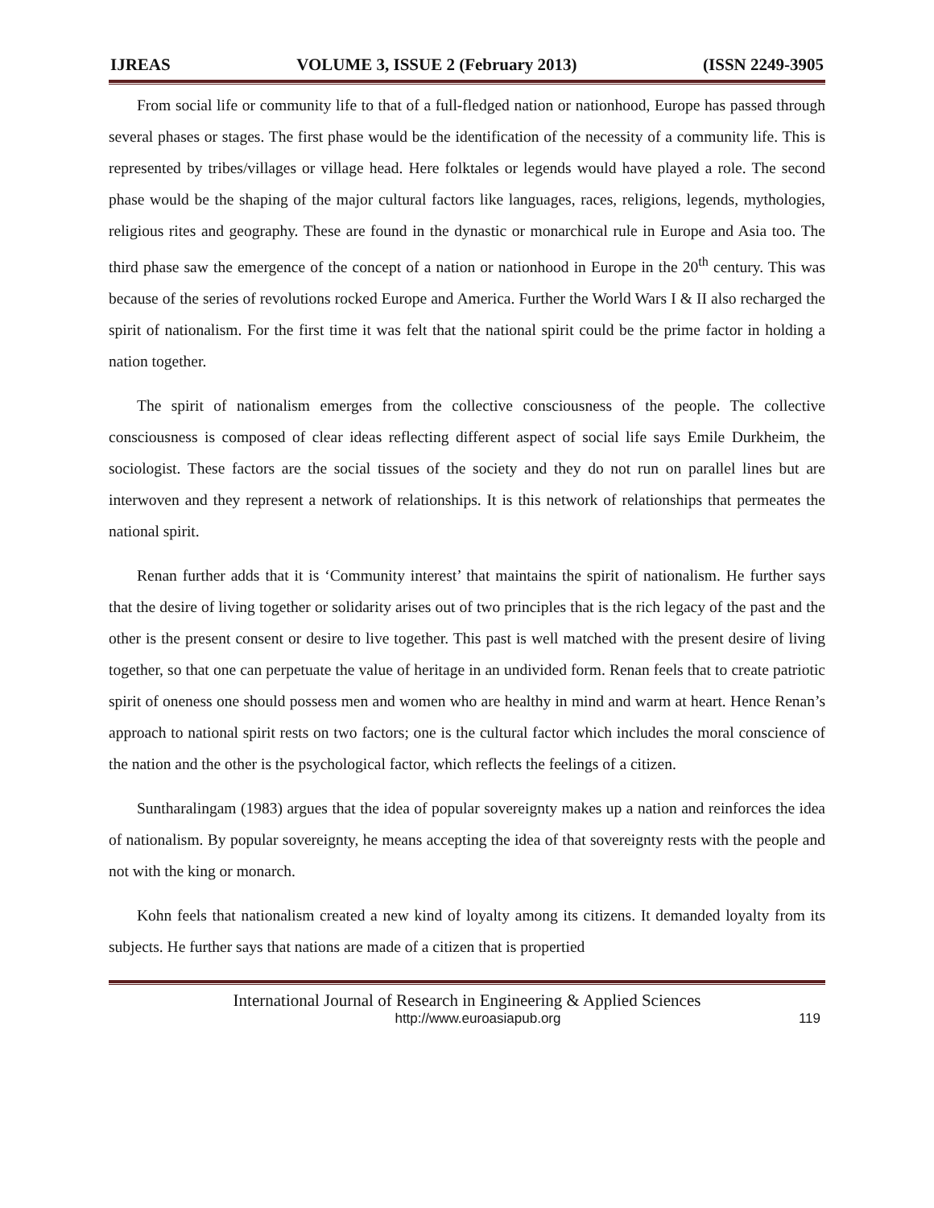IJREAS VOLUME 3, ISSUE 2 (February 2013) (ISSN 2249-3905
From social life or community life to that of a full-fledged nation or nationhood, Europe has passed through several phases or stages. The first phase would be the identification of the necessity of a community life. This is represented by tribes/villages or village head. Here folktales or legends would have played a role. The second phase would be the shaping of the major cultural factors like languages, races, religions, legends, mythologies, religious rites and geography. These are found in the dynastic or monarchical rule in Europe and Asia too. The third phase saw the emergence of the concept of a nation or nationhood in Europe in the 20<sup>th</sup> century. This was because of the series of revolutions rocked Europe and America. Further the World Wars I & II also recharged the spirit of nationalism. For the first time it was felt that the national spirit could be the prime factor in holding a nation together.
The spirit of nationalism emerges from the collective consciousness of the people. The collective consciousness is composed of clear ideas reflecting different aspect of social life says Emile Durkheim, the sociologist. These factors are the social tissues of the society and they do not run on parallel lines but are interwoven and they represent a network of relationships. It is this network of relationships that permeates the national spirit.
Renan further adds that it is ‘Community interest’ that maintains the spirit of nationalism. He further says that the desire of living together or solidarity arises out of two principles that is the rich legacy of the past and the other is the present consent or desire to live together. This past is well matched with the present desire of living together, so that one can perpetuate the value of heritage in an undivided form. Renan feels that to create patriotic spirit of oneness one should possess men and women who are healthy in mind and warm at heart. Hence Renan’s approach to national spirit rests on two factors; one is the cultural factor which includes the moral conscience of the nation and the other is the psychological factor, which reflects the feelings of a citizen.
Suntharalingam (1983) argues that the idea of popular sovereignty makes up a nation and reinforces the idea of nationalism. By popular sovereignty, he means accepting the idea of that sovereignty rests with the people and not with the king or monarch.
Kohn feels that nationalism created a new kind of loyalty among its citizens. It demanded loyalty from its subjects. He further says that nations are made of a citizen that is propertied
International Journal of Research in Engineering & Applied Sciences
http://www.euroasiapub.org 119